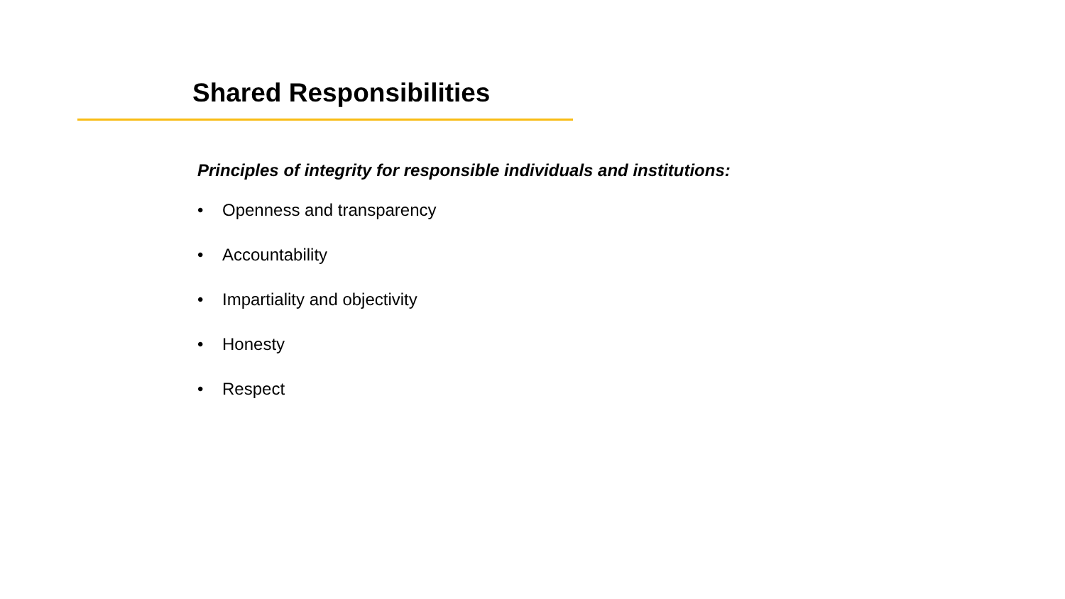Shared Responsibilities
Principles of integrity for responsible individuals and institutions:
• Openness and transparency
• Accountability
• Impartiality and objectivity
• Honesty
• Respect